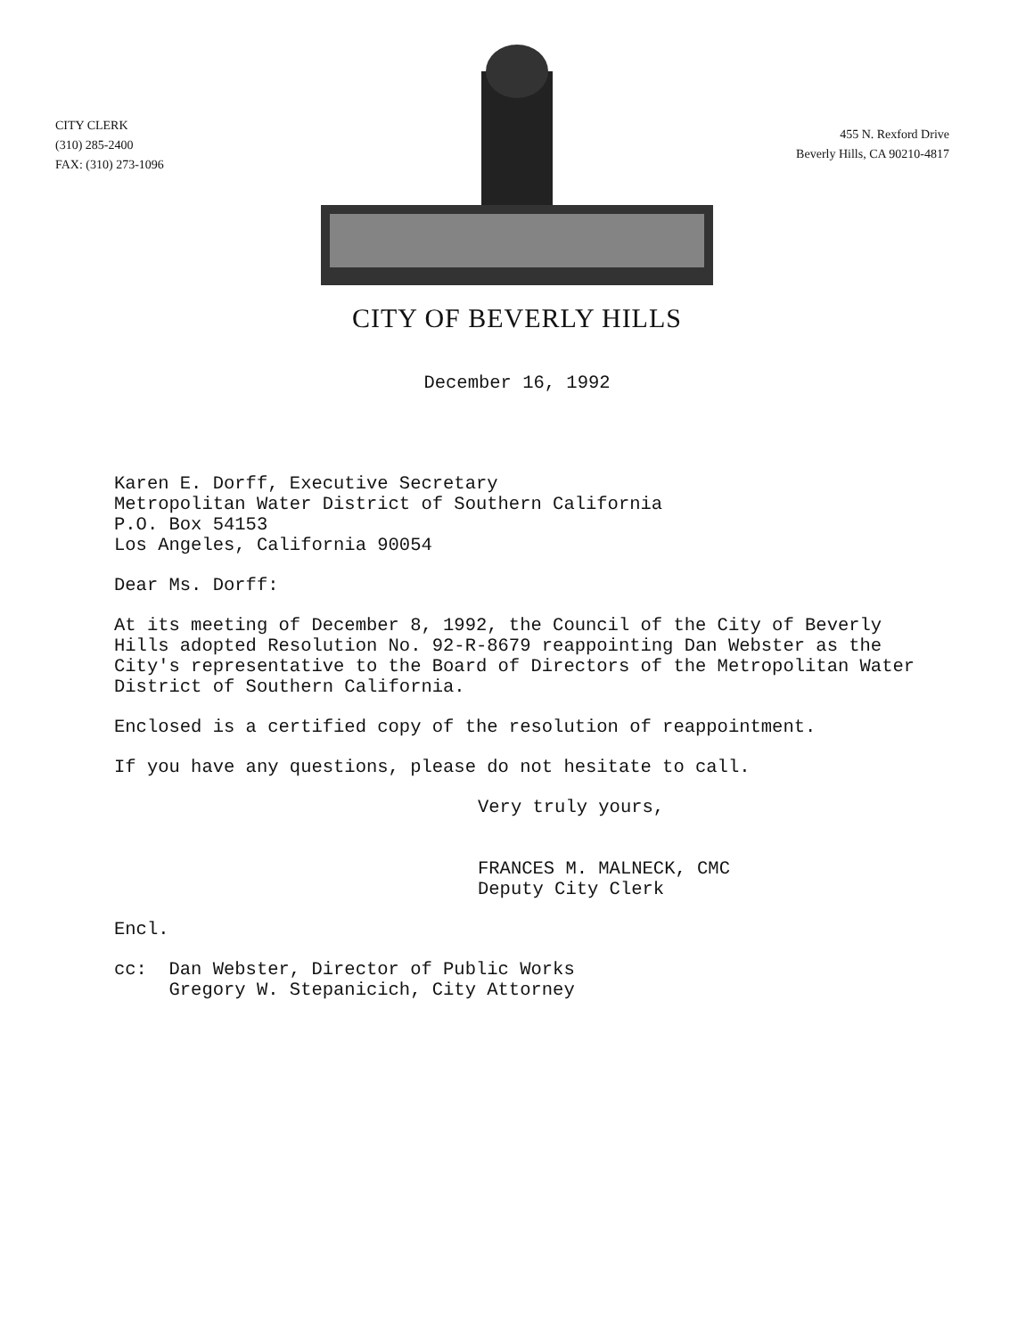CITY CLERK
(310) 285-2400
FAX: (310) 273-1096
455 N. Rexford Drive
Beverly Hills, CA 90210-4817
CITY OF BEVERLY HILLS
December 16, 1992
Karen E. Dorff, Executive Secretary
Metropolitan Water District of Southern California
P.O. Box 54153
Los Angeles, California 90054
Dear Ms. Dorff:
At its meeting of December 8, 1992, the Council of the City of Beverly Hills adopted Resolution No. 92-R-8679 reappointing Dan Webster as the City's representative to the Board of Directors of the Metropolitan Water District of Southern California.
Enclosed is a certified copy of the resolution of reappointment.
If you have any questions, please do not hesitate to call.
Very truly yours,
FRANCES M. MALNECK, CMC
Deputy City Clerk
Encl.
cc: Dan Webster, Director of Public Works
Gregory W. Stepanicich, City Attorney